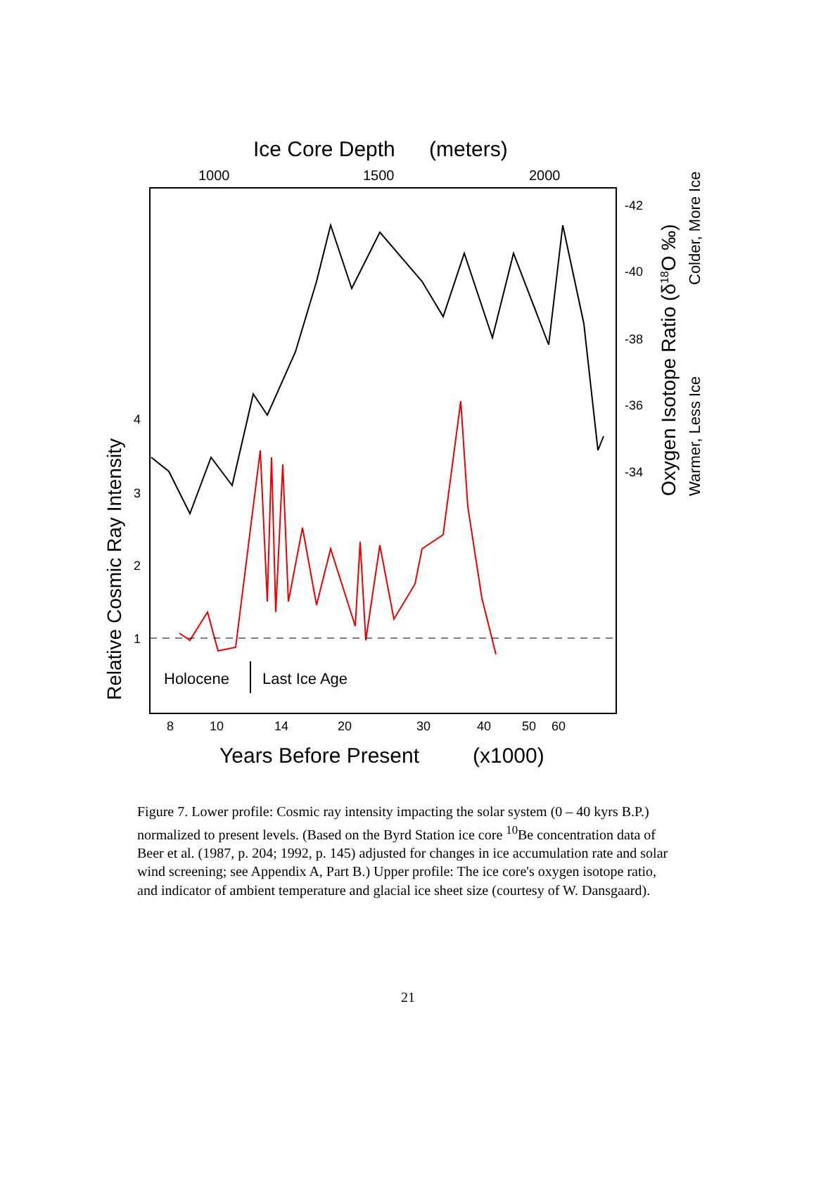Ice Core Depth
(meters)
1000
1500
2000
-42
-40
-38
-36
-34
Oxygen Isotope Ratio (δ18O ‰)
Warmer, Less Ice
Colder, More Ice
Relative Cosmic Ray Intensity
4
3
2
1
Holocene
Last Ice Age
8
10
14
20
30
40
50
60
Years Before Present
(x1000)
Figure 7. Lower profile: Cosmic ray intensity impacting the solar system (0 – 40 kyrs B.P.) normalized to present levels. (Based on the Byrd Station ice core <sup>10</sup>Be concentration data of Beer et al. (1987, p. 204; 1992, p. 145) adjusted for changes in ice accumulation rate and solar wind screening; see Appendix A, Part B.) Upper profile: The ice core's oxygen isotope ratio, and indicator of ambient temperature and glacial ice sheet size (courtesy of W. Dansgaard).
21